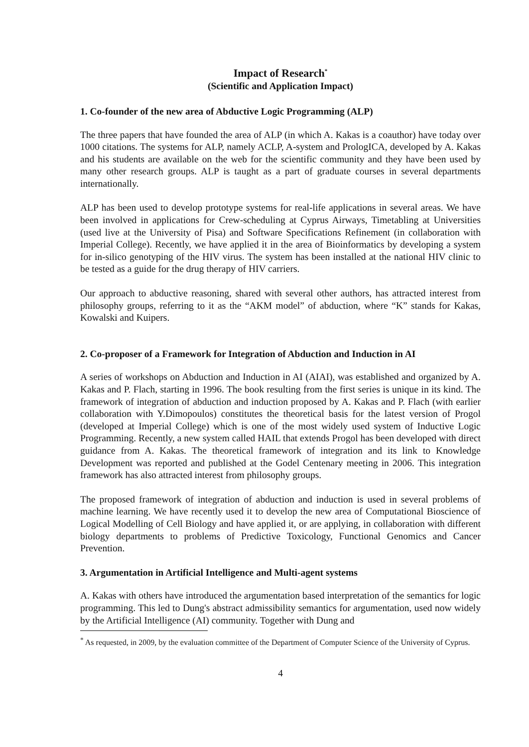Impact of Research<sup>*</sup>
(Scientific and Application Impact)
1. Co-founder of the new area of Abductive Logic Programming (ALP)
The three papers that have founded the area of ALP (in which A. Kakas is a coauthor) have today over 1000 citations. The systems for ALP, namely ACLP, A-system and PrologICA, developed by A. Kakas and his students are available on the web for the scientific community and they have been used by many other research groups. ALP is taught as a part of graduate courses in several departments internationally.
ALP has been used to develop prototype systems for real-life applications in several areas. We have been involved in applications for Crew-scheduling at Cyprus Airways, Timetabling at Universities (used live at the University of Pisa) and Software Specifications Refinement (in collaboration with Imperial College). Recently, we have applied it in the area of Bioinformatics by developing a system for in-silico genotyping of the HIV virus. The system has been installed at the national HIV clinic to be tested as a guide for the drug therapy of HIV carriers.
Our approach to abductive reasoning, shared with several other authors, has attracted interest from philosophy groups, referring to it as the “AKM model” of abduction, where “K” stands for Kakas, Kowalski and Kuipers.
2. Co-proposer of a Framework for Integration of Abduction and Induction in AI
A series of workshops on Abduction and Induction in AI (AIAI), was established and organized by A. Kakas and P. Flach, starting in 1996. The book resulting from the first series is unique in its kind. The framework of integration of abduction and induction proposed by A. Kakas and P. Flach (with earlier collaboration with Y.Dimopoulos) constitutes the theoretical basis for the latest version of Progol (developed at Imperial College) which is one of the most widely used system of Inductive Logic Programming. Recently, a new system called HAIL that extends Progol has been developed with direct guidance from A. Kakas. The theoretical framework of integration and its link to Knowledge Development was reported and published at the Godel Centenary meeting in 2006. This integration framework has also attracted interest from philosophy groups.
The proposed framework of integration of abduction and induction is used in several problems of machine learning. We have recently used it to develop the new area of Computational Bioscience of Logical Modelling of Cell Biology and have applied it, or are applying, in collaboration with different biology departments to problems of Predictive Toxicology, Functional Genomics and Cancer Prevention.
3. Argumentation in Artificial Intelligence and Multi-agent systems
A. Kakas with others have introduced the argumentation based interpretation of the semantics for logic programming. This led to Dung's abstract admissibility semantics for argumentation, used now widely by the Artificial Intelligence (AI) community. Together with Dung and
<sup>*</sup> As requested, in 2009, by the evaluation committee of the Department of Computer Science of the University of Cyprus.
4